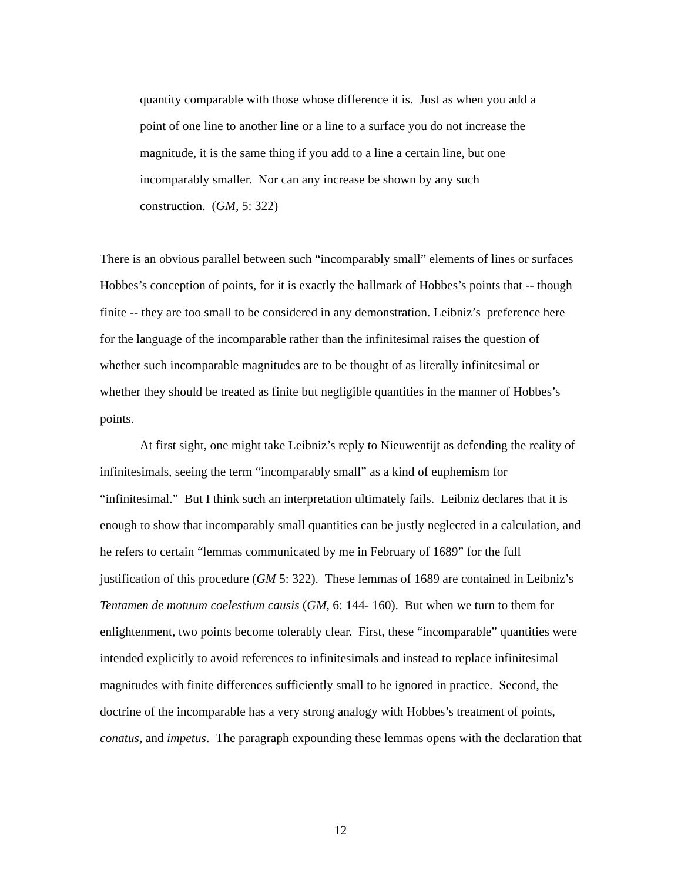quantity comparable with those whose difference it is. Just as when you add a point of one line to another line or a line to a surface you do not increase the magnitude, it is the same thing if you add to a line a certain line, but one incomparably smaller. Nor can any increase be shown by any such construction. (GM, 5: 322)
There is an obvious parallel between such “incomparably small” elements of lines or surfaces Hobbes’s conception of points, for it is exactly the hallmark of Hobbes’s points that -- though finite -- they are too small to be considered in any demonstration. Leibniz’s preference here for the language of the incomparable rather than the infinitesimal raises the question of whether such incomparable magnitudes are to be thought of as literally infinitesimal or whether they should be treated as finite but negligible quantities in the manner of Hobbes’s points.
At first sight, one might take Leibniz’s reply to Nieuwentijt as defending the reality of infinitesimals, seeing the term “incomparably small” as a kind of euphemism for “infinitesimal.” But I think such an interpretation ultimately fails. Leibniz declares that it is enough to show that incomparably small quantities can be justly neglected in a calculation, and he refers to certain “lemmas communicated by me in February of 1689” for the full justification of this procedure (GM 5: 322). These lemmas of 1689 are contained in Leibniz’s Tentamen de motuum coelestium causis (GM, 6: 144- 160). But when we turn to them for enlightenment, two points become tolerably clear. First, these “incomparable” quantities were intended explicitly to avoid references to infinitesimals and instead to replace infinitesimal magnitudes with finite differences sufficiently small to be ignored in practice. Second, the doctrine of the incomparable has a very strong analogy with Hobbes’s treatment of points, conatus, and impetus. The paragraph expounding these lemmas opens with the declaration that
12